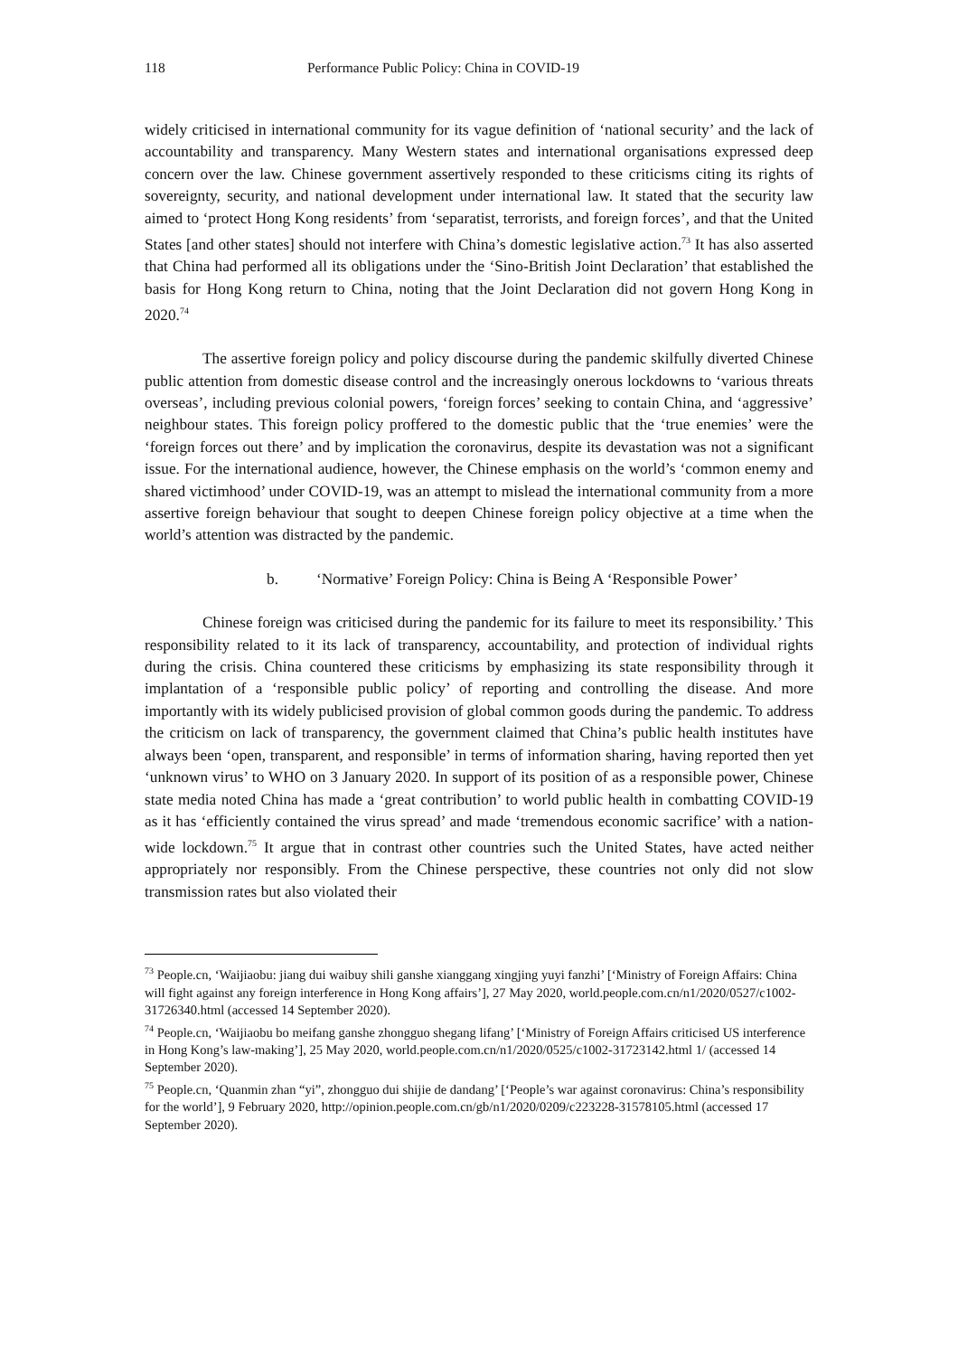118 Performance Public Policy: China in COVID-19
widely criticised in international community for its vague definition of ‘national security’ and the lack of accountability and transparency. Many Western states and international organisations expressed deep concern over the law. Chinese government assertively responded to these criticisms citing its rights of sovereignty, security, and national development under international law. It stated that the security law aimed to ‘protect Hong Kong residents’ from ‘separatist, terrorists, and foreign forces’, and that the United States [and other states] should not interfere with China’s domestic legislative action.<sup>73</sup> It has also asserted that China had performed all its obligations under the ‘Sino-British Joint Declaration’ that established the basis for Hong Kong return to China, noting that the Joint Declaration did not govern Hong Kong in 2020.<sup>74</sup>
The assertive foreign policy and policy discourse during the pandemic skilfully diverted Chinese public attention from domestic disease control and the increasingly onerous lockdowns to ‘various threats overseas’, including previous colonial powers, ‘foreign forces’ seeking to contain China, and ‘aggressive’ neighbour states. This foreign policy proffered to the domestic public that the ‘true enemies’ were the ‘foreign forces out there’ and by implication the coronavirus, despite its devastation was not a significant issue. For the international audience, however, the Chinese emphasis on the world’s ‘common enemy and shared victimhood’ under COVID-19, was an attempt to mislead the international community from a more assertive foreign behaviour that sought to deepen Chinese foreign policy objective at a time when the world’s attention was distracted by the pandemic.
b. ‘Normative’ Foreign Policy: China is Being A ‘Responsible Power’
Chinese foreign was criticised during the pandemic for its failure to meet its responsibility.’ This responsibility related to it its lack of transparency, accountability, and protection of individual rights during the crisis. China countered these criticisms by emphasizing its state responsibility through it implantation of a ‘responsible public policy’ of reporting and controlling the disease. And more importantly with its widely publicised provision of global common goods during the pandemic. To address the criticism on lack of transparency, the government claimed that China’s public health institutes have always been ‘open, transparent, and responsible’ in terms of information sharing, having reported then yet ‘unknown virus’ to WHO on 3 January 2020. In support of its position of as a responsible power, Chinese state media noted China has made a ‘great contribution’ to world public health in combatting COVID-19 as it has ‘efficiently contained the virus spread’ and made ‘tremendous economic sacrifice’ with a nation-wide lockdown.<sup>75</sup> It argue that in contrast other countries such the United States, have acted neither appropriately nor responsibly. From the Chinese perspective, these countries not only did not slow transmission rates but also violated their
<sup>73</sup> People.cn, ‘Waijiaobu: jiang dui waibuy shili ganshe xianggang xingjing yuyi fanzhi’ [‘Ministry of Foreign Affairs: China will fight against any foreign interference in Hong Kong affairs’], 27 May 2020, world.people.com.cn/n1/2020/0527/c1002-31726340.html (accessed 14 September 2020).
<sup>74</sup> People.cn, ‘Waijiaobu bo meifang ganshe zhongguo shegang lifang’ [‘Ministry of Foreign Affairs criticised US interference in Hong Kong’s law-making’], 25 May 2020, world.people.com.cn/n1/2020/0525/c1002-31723142.html 1/ (accessed 14 September 2020).
<sup>75</sup> People.cn, ‘Quanmin zhan “yi”, zhongguo dui shijie de dandang’ [‘People’s war against coronavirus: China’s responsibility for the world’], 9 February 2020, http://opinion.people.com.cn/gb/n1/2020/0209/c223228-31578105.html (accessed 17 September 2020).